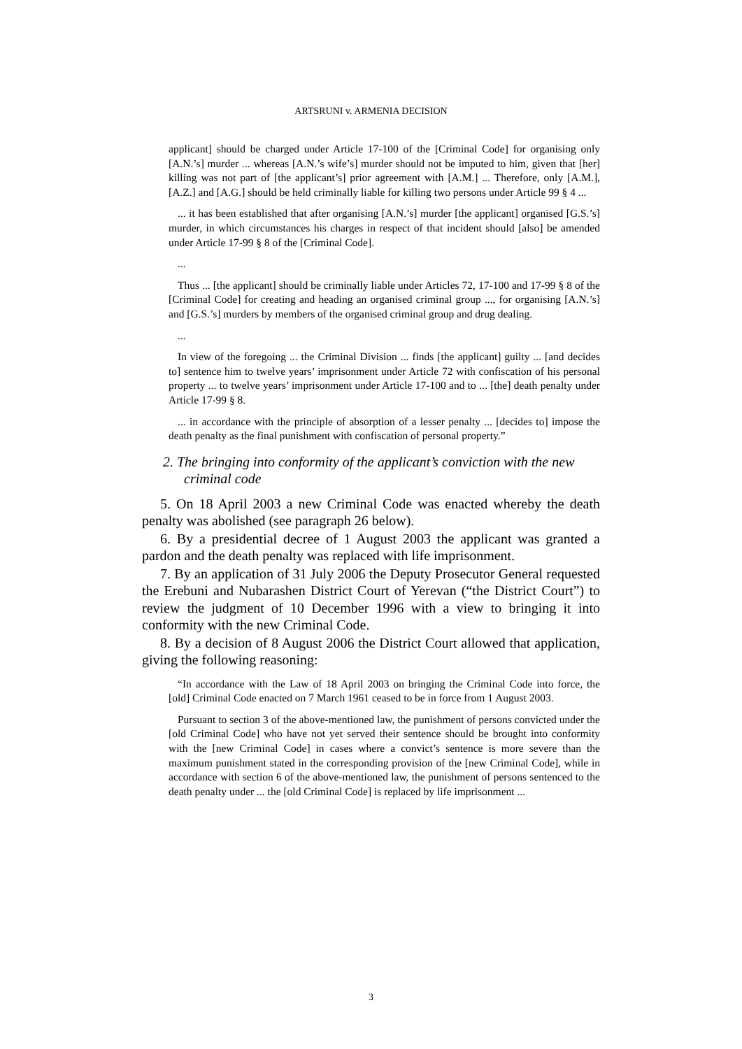ARTSRUNI v. ARMENIA DECISION
applicant] should be charged under Article 17-100 of the [Criminal Code] for organising only [A.N.’s] murder ... whereas [A.N.’s wife’s] murder should not be imputed to him, given that [her] killing was not part of [the applicant’s] prior agreement with [A.M.] ... Therefore, only [A.M.], [A.Z.] and [A.G.] should be held criminally liable for killing two persons under Article 99 § 4 ...
... it has been established that after organising [A.N.’s] murder [the applicant] organised [G.S.’s] murder, in which circumstances his charges in respect of that incident should [also] be amended under Article 17-99 § 8 of the [Criminal Code].
...
Thus ... [the applicant] should be criminally liable under Articles 72, 17-100 and 17-99 § 8 of the [Criminal Code] for creating and heading an organised criminal group ..., for organising [A.N.’s] and [G.S.’s] murders by members of the organised criminal group and drug dealing.
...
In view of the foregoing ... the Criminal Division ... finds [the applicant] guilty ... [and decides to] sentence him to twelve years’ imprisonment under Article 72 with confiscation of his personal property ... to twelve years’ imprisonment under Article 17-100 and to ... [the] death penalty under Article 17-99 § 8.
... in accordance with the principle of absorption of a lesser penalty ... [decides to] impose the death penalty as the final punishment with confiscation of personal property.”
2. The bringing into conformity of the applicant’s conviction with the new criminal code
5. On 18 April 2003 a new Criminal Code was enacted whereby the death penalty was abolished (see paragraph 26 below).
6. By a presidential decree of 1 August 2003 the applicant was granted a pardon and the death penalty was replaced with life imprisonment.
7. By an application of 31 July 2006 the Deputy Prosecutor General requested the Erebuni and Nubarashen District Court of Yerevan (“the District Court”) to review the judgment of 10 December 1996 with a view to bringing it into conformity with the new Criminal Code.
8. By a decision of 8 August 2006 the District Court allowed that application, giving the following reasoning:
“In accordance with the Law of 18 April 2003 on bringing the Criminal Code into force, the [old] Criminal Code enacted on 7 March 1961 ceased to be in force from 1 August 2003.
Pursuant to section 3 of the above-mentioned law, the punishment of persons convicted under the [old Criminal Code] who have not yet served their sentence should be brought into conformity with the [new Criminal Code] in cases where a convict’s sentence is more severe than the maximum punishment stated in the corresponding provision of the [new Criminal Code], while in accordance with section 6 of the above-mentioned law, the punishment of persons sentenced to the death penalty under ... the [old Criminal Code] is replaced by life imprisonment ...
3